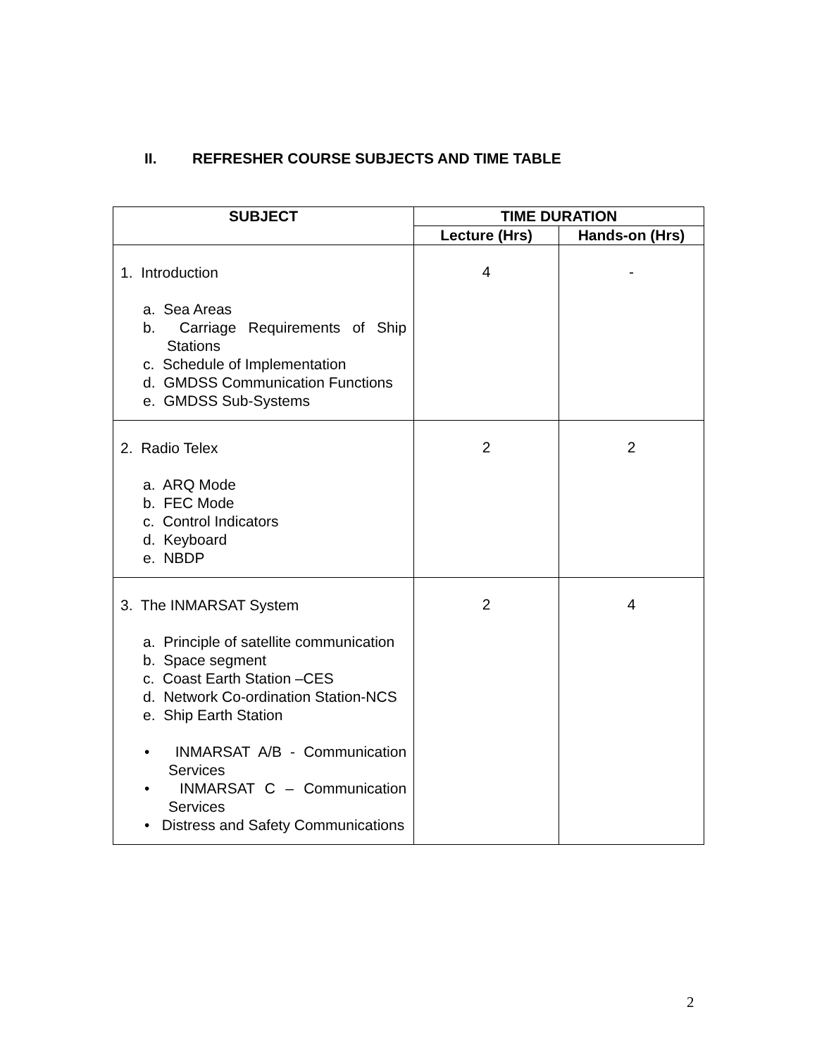II. REFRESHER COURSE SUBJECTS AND TIME TABLE
| SUBJECT | TIME DURATION | |
| --- | --- | --- |
| | Lecture (Hrs) | Hands-on (Hrs) |
| 1. Introduction a. Sea Areas b. Carriage Requirements of Ship Stations c. Schedule of Implementation d. GMDSS Communication Functions e. GMDSS Sub-Systems | 4 | - |
| 2. Radio Telex a. ARQ Mode b. FEC Mode c. Control Indicators d. Keyboard e. NBDP | 2 | 2 |
| 3. The INMARSAT System a. Principle of satellite communication b. Space segment c. Coast Earth Station –CES d. Network Co-ordination Station-NCS e. Ship Earth Station • INMARSAT A/B - Communication Services • INMARSAT C – Communication Services • Distress and Safety Communications | 2 | 4 |
2